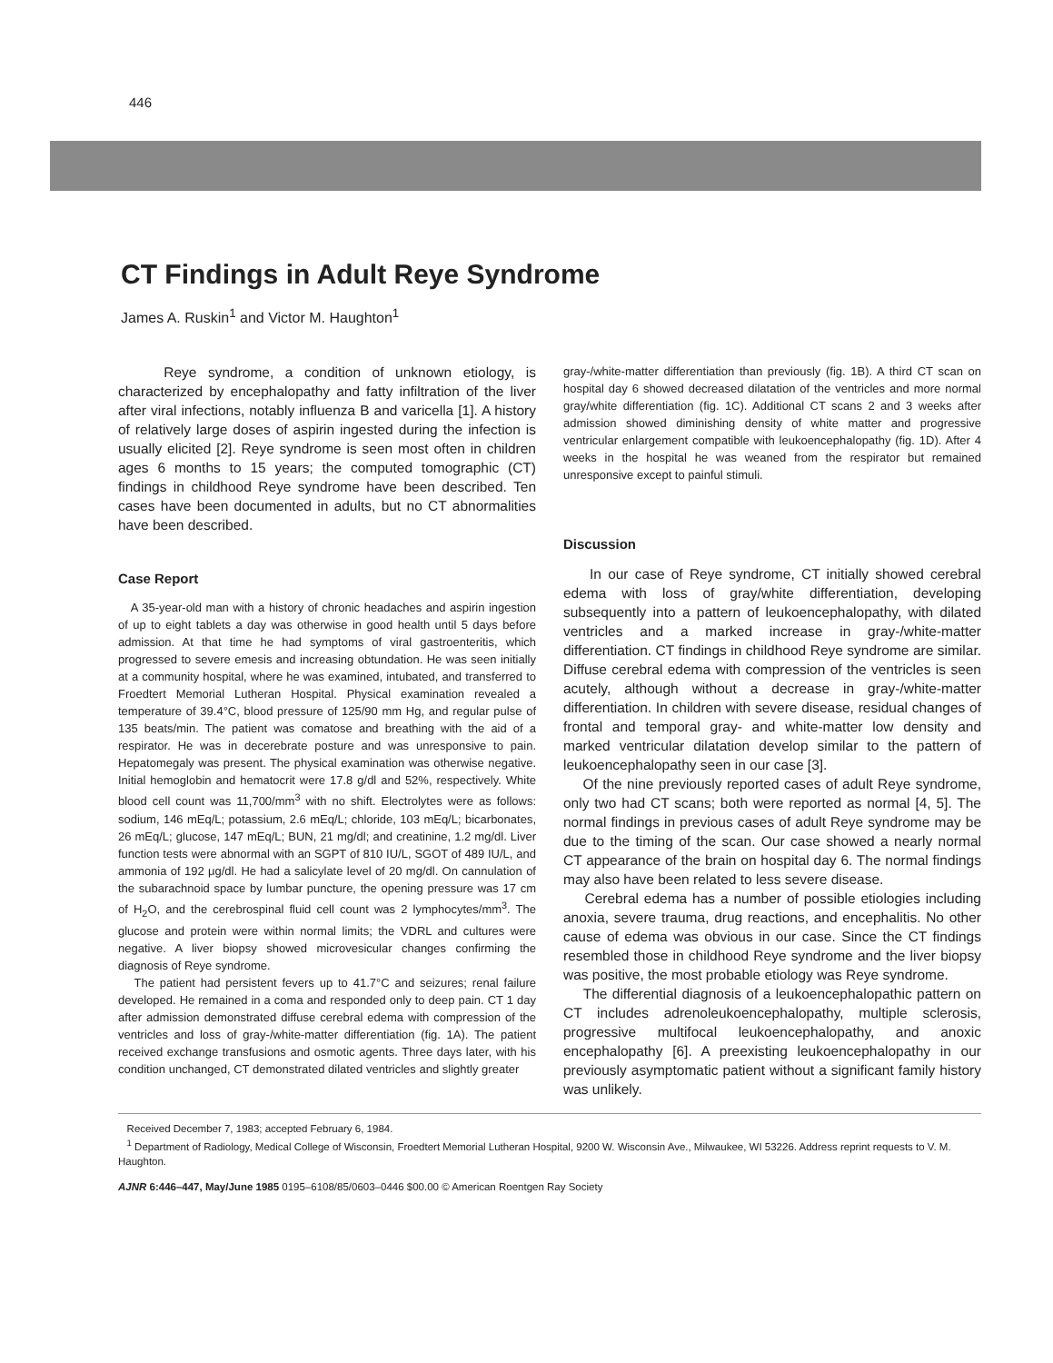446
CT Findings in Adult Reye Syndrome
James A. Ruskin<sup>1</sup> and Victor M. Haughton<sup>1</sup>
Reye syndrome, a condition of unknown etiology, is characterized by encephalopathy and fatty infiltration of the liver after viral infections, notably influenza B and varicella [1]. A history of relatively large doses of aspirin ingested during the infection is usually elicited [2]. Reye syndrome is seen most often in children ages 6 months to 15 years; the computed tomographic (CT) findings in childhood Reye syndrome have been described. Ten cases have been documented in adults, but no CT abnormalities have been described.
Case Report
A 35-year-old man with a history of chronic headaches and aspirin ingestion of up to eight tablets a day was otherwise in good health until 5 days before admission. At that time he had symptoms of viral gastroenteritis, which progressed to severe emesis and increasing obtundation. He was seen initially at a community hospital, where he was examined, intubated, and transferred to Froedtert Memorial Lutheran Hospital. Physical examination revealed a temperature of 39.4°C, blood pressure of 125/90 mm Hg, and regular pulse of 135 beats/min. The patient was comatose and breathing with the aid of a respirator. He was in decerebrate posture and was unresponsive to pain. Hepatomegaly was present. The physical examination was otherwise negative. Initial hemoglobin and hematocrit were 17.8 g/dl and 52%, respectively. White blood cell count was 11,700/mm<sup>3</sup> with no shift. Electrolytes were as follows: sodium, 146 mEq/L; potassium, 2.6 mEq/L; chloride, 103 mEq/L; bicarbonates, 26 mEq/L; glucose, 147 mEq/L; BUN, 21 mg/dl; and creatinine, 1.2 mg/dl. Liver function tests were abnormal with an SGPT of 810 IU/L, SGOT of 489 IU/L, and ammonia of 192 μg/dl. He had a salicylate level of 20 mg/dl. On cannulation of the subarachnoid space by lumbar puncture, the opening pressure was 17 cm of H<sub>2</sub>O, and the cerebrospinal fluid cell count was 2 lymphocytes/mm<sup>3</sup>. The glucose and protein were within normal limits; the VDRL and cultures were negative. A liver biopsy showed microvesicular changes confirming the diagnosis of Reye syndrome.
The patient had persistent fevers up to 41.7°C and seizures; renal failure developed. He remained in a coma and responded only to deep pain. CT 1 day after admission demonstrated diffuse cerebral edema with compression of the ventricles and loss of gray-/white-matter differentiation (fig. 1A). The patient received exchange transfusions and osmotic agents. Three days later, with his condition unchanged, CT demonstrated dilated ventricles and slightly greater
gray-/white-matter differentiation than previously (fig. 1B). A third CT scan on hospital day 6 showed decreased dilatation of the ventricles and more normal gray/white differentiation (fig. 1C). Additional CT scans 2 and 3 weeks after admission showed diminishing density of white matter and progressive ventricular enlargement compatible with leukoencephalopathy (fig. 1D). After 4 weeks in the hospital he was weaned from the respirator but remained unresponsive except to painful stimuli.
Discussion
In our case of Reye syndrome, CT initially showed cerebral edema with loss of gray/white differentiation, developing subsequently into a pattern of leukoencephalopathy, with dilated ventricles and a marked increase in gray-/white-matter differentiation. CT findings in childhood Reye syndrome are similar. Diffuse cerebral edema with compression of the ventricles is seen acutely, although without a decrease in gray-/white-matter differentiation. In children with severe disease, residual changes of frontal and temporal gray- and white-matter low density and marked ventricular dilatation develop similar to the pattern of leukoencephalopathy seen in our case [3].
Of the nine previously reported cases of adult Reye syndrome, only two had CT scans; both were reported as normal [4, 5]. The normal findings in previous cases of adult Reye syndrome may be due to the timing of the scan. Our case showed a nearly normal CT appearance of the brain on hospital day 6. The normal findings may also have been related to less severe disease.
Cerebral edema has a number of possible etiologies including anoxia, severe trauma, drug reactions, and encephalitis. No other cause of edema was obvious in our case. Since the CT findings resembled those in childhood Reye syndrome and the liver biopsy was positive, the most probable etiology was Reye syndrome.
The differential diagnosis of a leukoencephalopathic pattern on CT includes adrenoleukoencephalopathy, multiple sclerosis, progressive multifocal leukoencephalopathy, and anoxic encephalopathy [6]. A preexisting leukoencephalopathy in our previously asymptomatic patient without a significant family history was unlikely.
Received December 7, 1983; accepted February 6, 1984.
<sup>1</sup> Department of Radiology, Medical College of Wisconsin, Froedtert Memorial Lutheran Hospital, 9200 W. Wisconsin Ave., Milwaukee, WI 53226. Address reprint requests to V. M. Haughton.
AJNR 6:446–447, May/June 1985 0195–6108/85/0603–0446 $00.00 © American Roentgen Ray Society